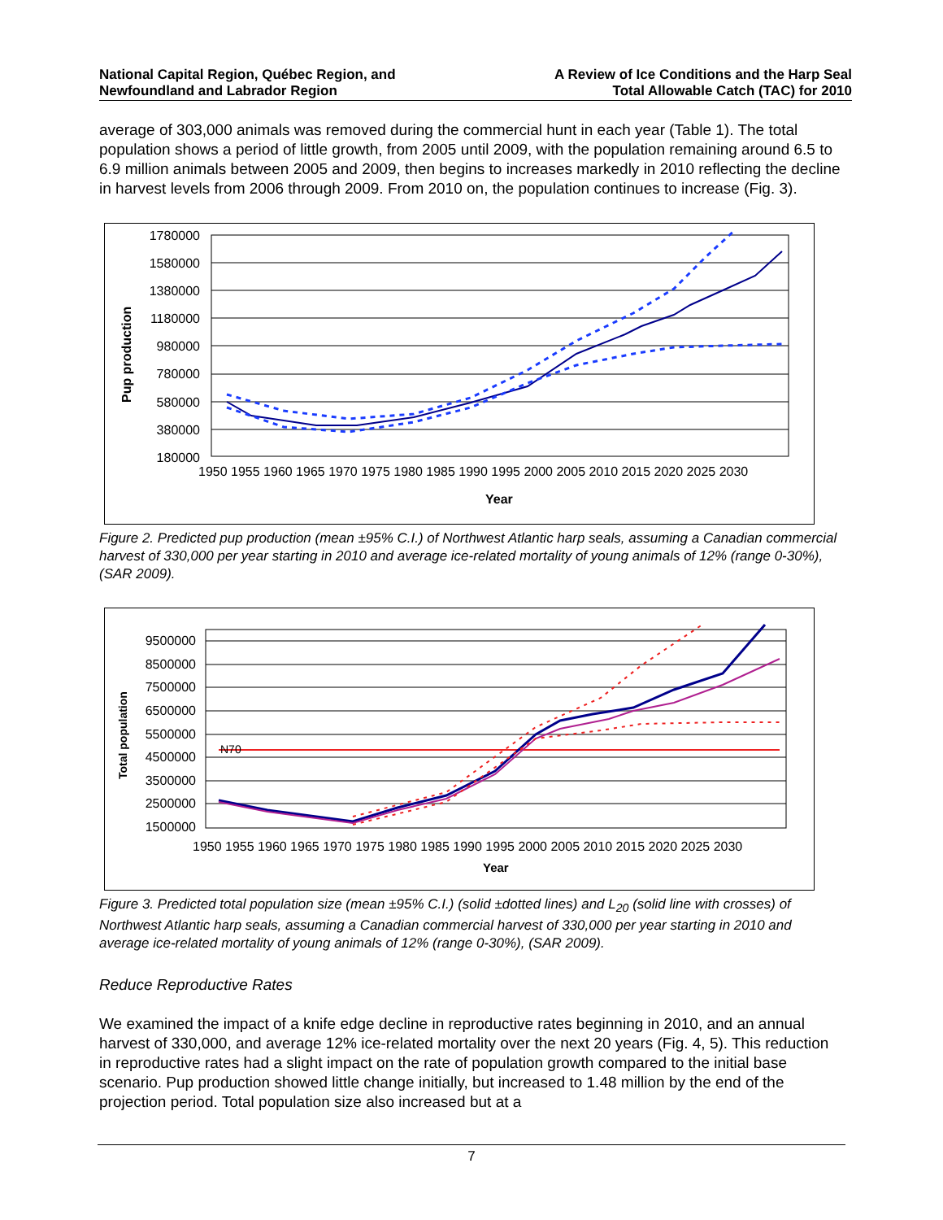National Capital Region, Québec Region, and
Newfoundland and Labrador Region
A Review of Ice Conditions and the Harp Seal
Total Allowable Catch (TAC) for 2010
average of 303,000 animals was removed during the commercial hunt in each year (Table 1). The total population shows a period of little growth, from 2005 until 2009, with the population remaining around 6.5 to 6.9 million animals between 2005 and 2009, then begins to increases markedly in 2010 reflecting the decline in harvest levels from 2006 through 2009. From 2010 on, the population continues to increase (Fig. 3).
1780000
1580000
1380000
1180000
980000
780000
580000
380000
180000
1950 1955 1960 1965 1970 1975 1980 1985 1990 1995 2000 2005 2010 2015 2020 2025 2030
Year
Pup production
Figure 2. Predicted pup production (mean ±95% C.I.) of Northwest Atlantic harp seals, assuming a Canadian commercial harvest of 330,000 per year starting in 2010 and average ice-related mortality of young animals of 12% (range 0-30%), (SAR 2009).
9500000
8500000
7500000
6500000
5500000
4500000
3500000
2500000
1500000
1950 1955 1960 1965 1970 1975 1980 1985 1990 1995 2000 2005 2010 2015 2020 2025 2030
Year
Total population
N70
Figure 3. Predicted total population size (mean ±95% C.I.) (solid ±dotted lines) and L<sub>20</sub> (solid line with crosses) of Northwest Atlantic harp seals, assuming a Canadian commercial harvest of 330,000 per year starting in 2010 and average ice-related mortality of young animals of 12% (range 0-30%), (SAR 2009).
Reduce Reproductive Rates
We examined the impact of a knife edge decline in reproductive rates beginning in 2010, and an annual harvest of 330,000, and average 12% ice-related mortality over the next 20 years (Fig. 4, 5). This reduction in reproductive rates had a slight impact on the rate of population growth compared to the initial base scenario. Pup production showed little change initially, but increased to 1.48 million by the end of the projection period. Total population size also increased but at a
7